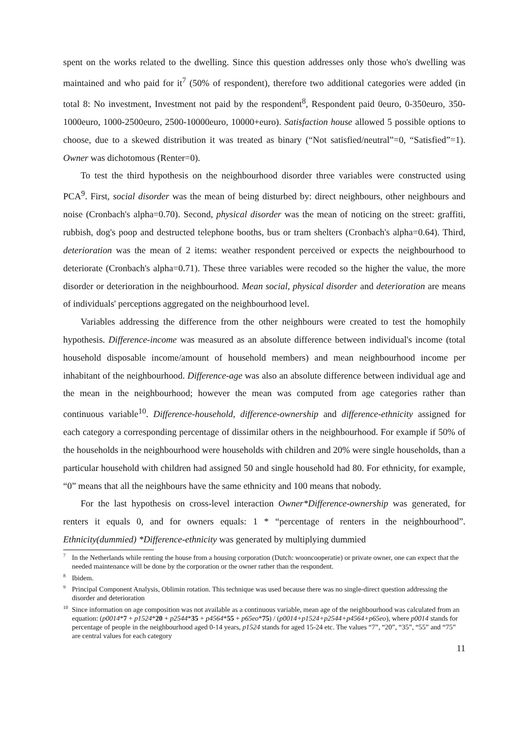spent on the works related to the dwelling. Since this question addresses only those who's dwelling was maintained and who paid for it<sup>7</sup> (50% of respondent), therefore two additional categories were added (in total 8: No investment, Investment not paid by the respondent<sup>8</sup>, Respondent paid 0euro, 0-350euro, 350-1000euro, 1000-2500euro, 2500-10000euro, 10000+euro). Satisfaction house allowed 5 possible options to choose, due to a skewed distribution it was treated as binary (“Not satisfied/neutral”=0, “Satisfied”=1). Owner was dichotomous (Renter=0).
To test the third hypothesis on the neighbourhood disorder three variables were constructed using PCA<sup>9</sup>. First, social disorder was the mean of being disturbed by: direct neighbours, other neighbours and noise (Cronbach's alpha=0.70). Second, physical disorder was the mean of noticing on the street: graffiti, rubbish, dog's poop and destructed telephone booths, bus or tram shelters (Cronbach's alpha=0.64). Third, deterioration was the mean of 2 items: weather respondent perceived or expects the neighbourhood to deteriorate (Cronbach's alpha=0.71). These three variables were recoded so the higher the value, the more disorder or deterioration in the neighbourhood. Mean social, physical disorder and deterioration are means of individuals' perceptions aggregated on the neighbourhood level.
Variables addressing the difference from the other neighbours were created to test the homophily hypothesis. Difference-income was measured as an absolute difference between individual's income (total household disposable income/amount of household members) and mean neighbourhood income per inhabitant of the neighbourhood. Difference-age was also an absolute difference between individual age and the mean in the neighbourhood; however the mean was computed from age categories rather than continuous variable<sup>10</sup>. Difference-household, difference-ownership and difference-ethnicity assigned for each category a corresponding percentage of dissimilar others in the neighbourhood. For example if 50% of the households in the neighbourhood were households with children and 20% were single households, than a particular household with children had assigned 50 and single household had 80. For ethnicity, for example, “0” means that all the neighbours have the same ethnicity and 100 means that nobody.
For the last hypothesis on cross-level interaction Owner*Difference-ownership was generated, for renters it equals 0, and for owners equals: 1 * “percentage of renters in the neighbourhood”. Ethnicity(dummied) *Difference-ethnicity was generated by multiplying dummied
<sup>7</sup> In the Netherlands while renting the house from a housing corporation (Dutch: wooncooperatie) or private owner, one can expect that the needed maintenance will be done by the corporation or the owner rather than the respondent.
<sup>8</sup> Ibidem.
<sup>9</sup> Principal Component Analysis, Oblimin rotation. This technique was used because there was no single-direct question addressing the disorder and deterioration
<sup>10</sup> Since information on age composition was not available as a continuous variable, mean age of the neighbourhood was calculated from an equation: (p0014*7 + p1524*20 + p2544*35 + p4564*55 + p65eo*75) / (p0014+p1524+p2544+p4564+p65eo), where p0014 stands for percentage of people in the neighbourhood aged 0-14 years, p1524 stands for aged 15-24 etc. The values “7”, “20”, “35”, “55” and “75” are central values for each category
11